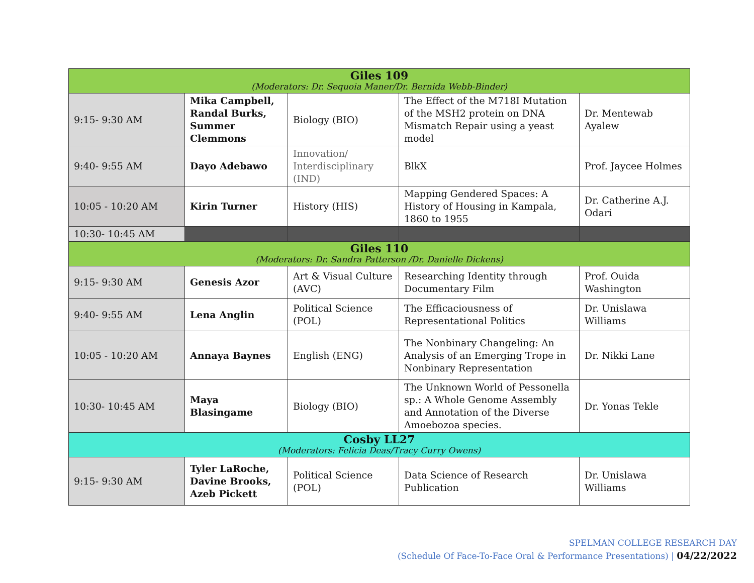| Giles 109 (Moderators: Dr. Sequoia Maner/Dr. Bernida Webb-Binder) | | | | |
| 9:15- 9:30 AM | Mika Campbell, Randal Burks, Summer Clemmons | Biology (BIO) | The Effect of the M718I Mutation of the MSH2 protein on DNA Mismatch Repair using a yeast model | Dr. Mentewab Ayalew |
| 9:40- 9:55 AM | Dayo Adebawo | Innovation/ Interdisciplinary (IND) | BlkX | Prof. Jaycee Holmes |
| 10:05 - 10:20 AM | Kirin Turner | History (HIS) | Mapping Gendered Spaces: A History of Housing in Kampala, 1860 to 1955 | Dr. Catherine A.J. Odari |
| 10:30- 10:45 AM | | | | |
| Giles 110 (Moderators: Dr. Sandra Patterson /Dr. Danielle Dickens) | | | | |
| 9:15- 9:30 AM | Genesis Azor | Art & Visual Culture (AVC) | Researching Identity through Documentary Film | Prof. Ouida Washington |
| 9:40- 9:55 AM | Lena Anglin | Political Science (POL) | The Efficaciousness of Representational Politics | Dr. Unislawa Williams |
| 10:05 - 10:20 AM | Annaya Baynes | English (ENG) | The Nonbinary Changeling: An Analysis of an Emerging Trope in Nonbinary Representation | Dr. Nikki Lane |
| 10:30- 10:45 AM | Maya Blasingame | Biology (BIO) | The Unknown World of Pessonella sp.: A Whole Genome Assembly and Annotation of the Diverse Amoebozoa species. | Dr. Yonas Tekle |
| Cosby LL27 (Moderators: Felicia Deas/Tracy Curry Owens) | | | | |
| 9:15- 9:30 AM | Tyler LaRoche, Davine Brooks, Azeb Pickett | Political Science (POL) | Data Science of Research Publication | Dr. Unislawa Williams |
SPELMAN COLLEGE RESEARCH DAY
(Schedule Of Face-To-Face Oral & Performance Presentations) | 04/22/2022